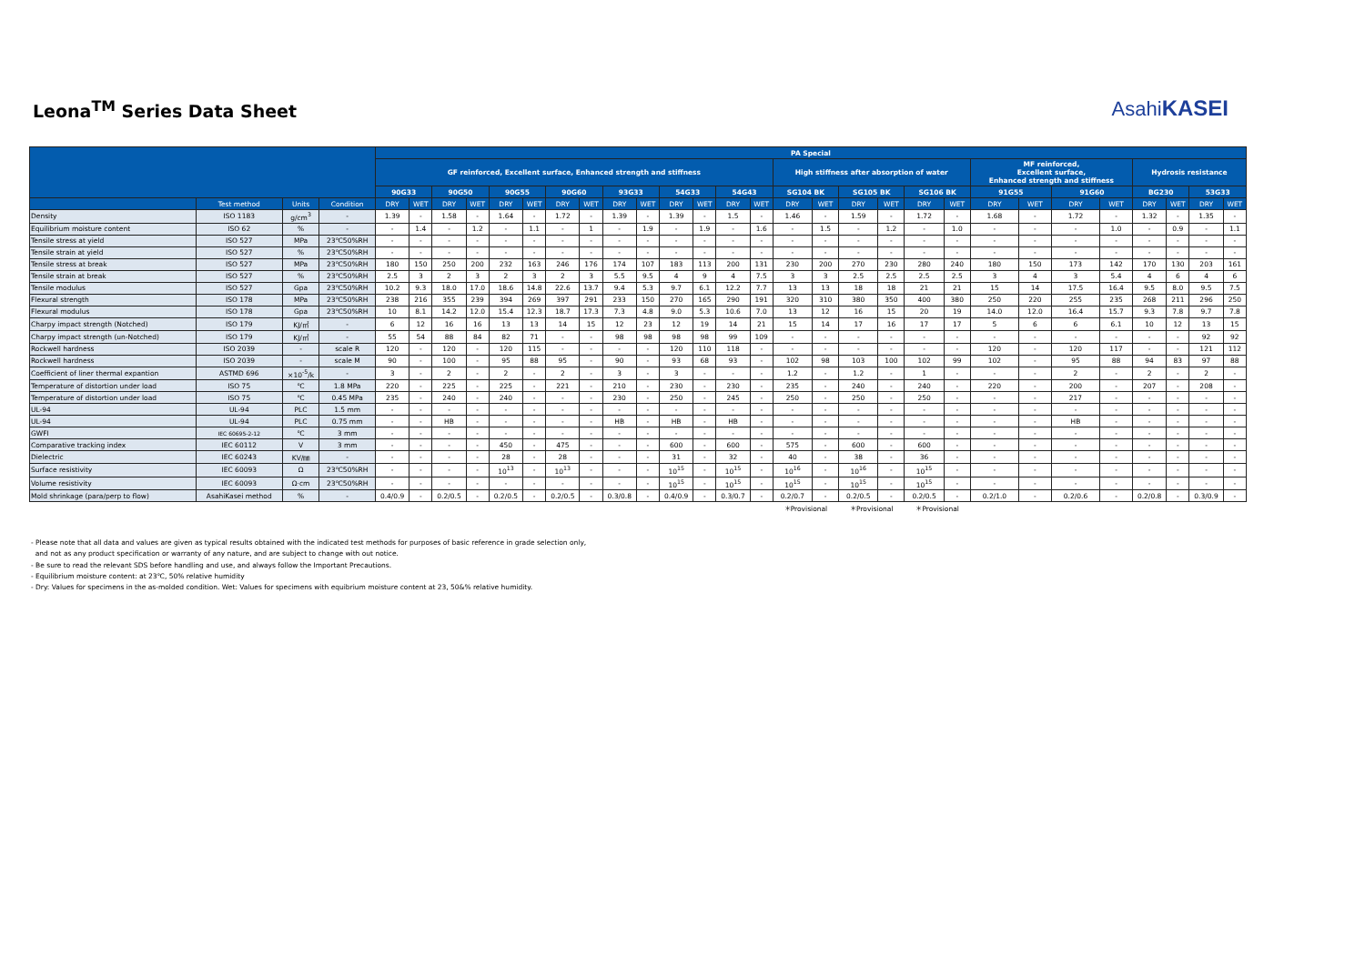Leona<sup>TM</sup> Series Data Sheet
AsahiKASEI
| | | | | PA Special | | | | | | | | | | | | | | | | | | | | | | | | | | | |
| --- | --- | --- | --- | --- | --- | --- | --- | --- | --- | --- | --- | --- | --- | --- | --- | --- | --- | --- | --- | --- | --- | --- | --- | --- | --- | --- | --- | --- | --- | --- | --- |
| | | | | GF reinforced, Excellent surface, Enhanced strength and stiffness | | | | | | | | | | | | | | High stiffness after absorption of water | | | | | | MF reinforced, Excellent surface, Enhanced strength and stiffness | | | | Hydrosis resistance | | | |
| | | | | 90G33 | | 90G50 | | 90G55 | | 90G60 | | 93G33 | | 54G33 | | 54G43 | | SG104 BK | | SG105 BK | | SG106 BK | | 91G55 | | 91G60 | | BG230 | | 53G33 | |
| | Test method | Units | Condition | DRY | WET | DRY | WET | DRY | WET | DRY | WET | DRY | WET | DRY | WET | DRY | WET | DRY | WET | DRY | WET | DRY | WET | DRY | WET | DRY | WET | DRY | WET | DRY | WET |
| Density | ISO 1183 | g/cm<sup>3</sup> | - | 1.39 | - | 1.58 | - | 1.64 | - | 1.72 | - | 1.39 | - | 1.39 | - | 1.5 | - | 1.46 | - | 1.59 | - | 1.72 | - | 1.68 | - | 1.72 | - | 1.32 | - | 1.35 | - |
| Equilibrium moisture content | ISO 62 | % | - | - | 1.4 | - | 1.2 | - | 1.1 | - | 1 | - | 1.9 | - | 1.9 | - | 1.6 | - | 1.5 | - | 1.2 | - | 1.0 | - | - | - | 1.0 | - | 0.9 | - | 1.1 |
| Tensile stress at yield | ISO 527 | MPa | 23℃50%RH | - | - | - | - | - | - | - | - | - | - | - | - | - | - | - | - | - | - | - | - | - | - | - | - | - | - | - | - |
| Tensile strain at yield | ISO 527 | % | 23℃50%RH | - | - | - | - | - | - | - | - | - | - | - | - | - | - | - | - | - | - | - | - | - | - | - | - | - | - | - | - |
| Tensile stress at break | ISO 527 | MPa | 23℃50%RH | 180 | 150 | 250 | 200 | 232 | 163 | 246 | 176 | 174 | 107 | 183 | 113 | 200 | 131 | 230 | 200 | 270 | 230 | 280 | 240 | 180 | 150 | 173 | 142 | 170 | 130 | 203 | 161 |
| Tensile strain at break | ISO 527 | % | 23℃50%RH | 2.5 | 3 | 2 | 3 | 2 | 3 | 2 | 3 | 5.5 | 9.5 | 4 | 9 | 4 | 7.5 | 3 | 3 | 2.5 | 2.5 | 2.5 | 2.5 | 3 | 4 | 3 | 5.4 | 4 | 6 | 4 | 6 |
| Tensile modulus | ISO 527 | Gpa | 23℃50%RH | 10.2 | 9.3 | 18.0 | 17.0 | 18.6 | 14.8 | 22.6 | 13.7 | 9.4 | 5.3 | 9.7 | 6.1 | 12.2 | 7.7 | 13 | 13 | 18 | 18 | 21 | 21 | 15 | 14 | 17.5 | 16.4 | 9.5 | 8.0 | 9.5 | 7.5 |
| Flexural strength | ISO 178 | MPa | 23℃50%RH | 238 | 216 | 355 | 239 | 394 | 269 | 397 | 291 | 233 | 150 | 270 | 165 | 290 | 191 | 320 | 310 | 380 | 350 | 400 | 380 | 250 | 220 | 255 | 235 | 268 | 211 | 296 | 250 |
| Flexural modulus | ISO 178 | Gpa | 23℃50%RH | 10 | 8.1 | 14.2 | 12.0 | 15.4 | 12.3 | 18.7 | 17.3 | 7.3 | 4.8 | 9.0 | 5.3 | 10.6 | 7.0 | 13 | 12 | 16 | 15 | 20 | 19 | 14.0 | 12.0 | 16.4 | 15.7 | 9.3 | 7.8 | 9.7 | 7.8 |
| Charpy impact strength (Notched) | ISO 179 | KJ/㎡ | - | 6 | 12 | 16 | 16 | 13 | 13 | 14 | 15 | 12 | 23 | 12 | 19 | 14 | 21 | 15 | 14 | 17 | 16 | 17 | 17 | 5 | 6 | 6 | 6.1 | 10 | 12 | 13 | 15 |
| Charpy impact strength (un-Notched) | ISO 179 | KJ/㎡ | - | 55 | 54 | 88 | 84 | 82 | 71 | - | - | 98 | 98 | 98 | 98 | 99 | 109 | - | - | - | - | - | - | - | - | - | - | - | - | 92 | 92 |
| Rockwell hardness | ISO 2039 | - | scale R | 120 | - | 120 | - | 120 | 115 | - | - | - | - | 120 | 110 | 118 | - | - | - | - | - | - | - | 120 | - | 120 | 117 | - | - | 121 | 112 |
| Rockwell hardness | ISO 2039 | - | scale M | 90 | - | 100 | - | 95 | 88 | 95 | - | 90 | - | 93 | 68 | 93 | - | 102 | 98 | 103 | 100 | 102 | 99 | 102 | - | 95 | 88 | 94 | 83 | 97 | 88 |
| Coefficient of liner thermal expantion | ASTMD 696 | ×10<sup>-5</sup>/k | - | 3 | - | 2 | - | 2 | - | 2 | - | 3 | - | 3 | - | - | - | 1.2 | - | 1.2 | - | 1 | - | - | - | 2 | - | 2 | - | 2 | - |
| Temperature of distortion under load | ISO 75 | ℃ | 1.8 MPa | 220 | - | 225 | - | 225 | - | 221 | - | 210 | - | 230 | - | 230 | - | 235 | - | 240 | - | 240 | - | 220 | - | 200 | - | 207 | - | 208 | - |
| Temperature of distortion under load | ISO 75 | ℃ | 0.45 MPa | 235 | - | 240 | - | 240 | - | - | - | 230 | - | 250 | - | 245 | - | 250 | - | 250 | - | 250 | - | - | - | 217 | - | - | - | - | - |
| UL-94 | UL-94 | PLC | 1.5 mm | - | - | - | - | - | - | - | - | - | - | - | - | - | - | - | - | - | - | - | - | - | - | - | - | - | - | - | - |
| UL-94 | UL-94 | PLC | 0.75 mm | - | - | HB | - | - | - | - | - | HB | - | HB | - | HB | - | - | - | - | - | - | - | - | - | HB | - | - | - | - | - |
| GWFI | IEC 60695-2-12 | ℃ | 3 mm | - | - | - | - | - | - | - | - | - | - | - | - | - | - | - | - | - | - | - | - | - | - | - | - | - | - | - | - |
| Comparative tracking index | IEC 60112 | V | 3 mm | - | - | - | - | 450 | - | 475 | - | - | - | 600 | - | 600 | - | 575 | - | 600 | - | 600 | - | - | - | - | - | - | - | - | - |
| Dielectric | IEC 60243 | KV/㎜ | - | - | - | - | - | 28 | - | 28 | - | - | - | 31 | - | 32 | - | 40 | - | 38 | - | 36 | - | - | - | - | - | - | - | - | - |
| Surface resistivity | IEC 60093 | Ω | 23℃50%RH | - | - | - | - | 10<sup>13</sup> | - | 10<sup>13</sup> | - | - | - | 10<sup>15</sup> | - | 10<sup>15</sup> | - | 10<sup>16</sup> | - | 10<sup>16</sup> | - | 10<sup>15</sup> | - | - | - | - | - | - | - | - | - |
| Volume resistivity | IEC 60093 | Ω·cm | 23℃50%RH | - | - | - | - | - | - | - | - | - | - | 10<sup>15</sup> | - | 10<sup>15</sup> | - | 10<sup>15</sup> | - | 10<sup>15</sup> | - | 10<sup>15</sup> | - | - | - | - | - | - | - | - | - |
| Mold shrinkage (para/perp to flow) | AsahiKasei method | % | - | 0.4/0.9 | - | 0.2/0.5 | - | 0.2/0.5 | - | 0.2/0.5 | - | 0.3/0.8 | - | 0.4/0.9 | - | 0.3/0.7 | - | 0.2/0.7 | - | 0.2/0.5 | - | 0.2/0.5 | - | 0.2/1.0 | - | 0.2/0.6 | - | 0.2/0.8 | - | 0.3/0.9 | - |
| | | | | | | | | | | | | | | | | | | ＊Provisional | | ＊Provisional | | ＊Provisional | | | | | | | | | |
- Please note that all data and values are given as typical results obtained with the indicated test methods for purposes of basic reference in grade selection only,
and not as any product specification or warranty of any nature, and are subject to change with out notice.
- Be sure to read the relevant SDS before handling and use, and always follow the Important Precautions.
- Equilibrium moisture content: at 23℃, 50% relative humidity
- Dry: Values for specimens in the as-molded condition. Wet: Values for specimens with equibrium moisture content at 23, 50&% relative humidity.